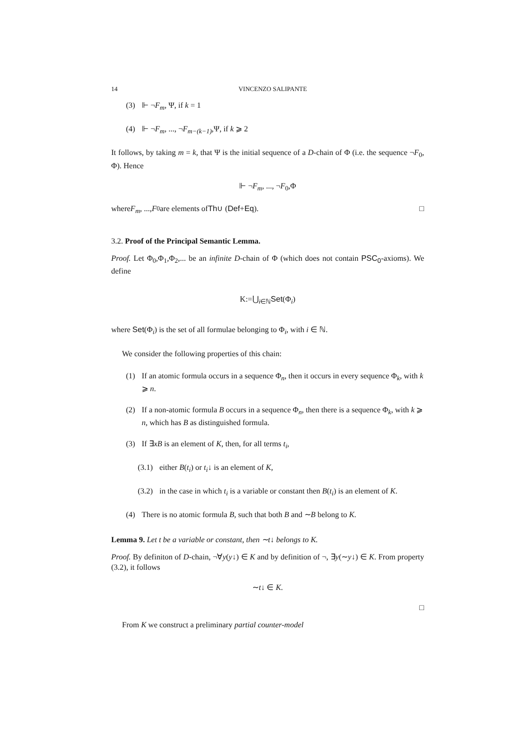14 VINCENZO SALIPANTE
(3) ⊩ ¬F<sub>m</sub>, Ψ, if k = 1
(4) ⊩ ¬F<sub>m</sub>, ..., ¬F<sub>m−(k−1)</sub>,Ψ, if k ⩾ 2
It follows, by taking m = k, that Ψ is the initial sequence of a D-chain of Φ (i.e. the sequence ¬F<sub>0</sub>, Φ). Hence
⊩ ¬F<sub>m</sub>, ..., ¬F<sub>0</sub>,Φ
where F<sub>m</sub>, ..., F<sub>0</sub> are elements of Th ∪ (Def + Eq). □
3.2. Proof of the Principal Semantic Lemma.
Proof. Let Φ<sub>0</sub>,Φ<sub>1</sub>,Φ<sub>2</sub>,... be an infinite D-chain of Φ (which does not contain PSC<sub>0</sub>-axioms). We define
K:=⋃<sub>i∈ℕ</sub>Set(Φ<sub>i</sub>)
where Set(Φ<sub>i</sub>) is the set of all formulae belonging to Φ<sub>i</sub>, with i ∈ ℕ.
We consider the following properties of this chain:
(1) If an atomic formula occurs in a sequence Φ<sub>n</sub>, then it occurs in every sequence Φ<sub>k</sub>, with k ⩾ n.
(2) If a non-atomic formula B occurs in a sequence Φ<sub>n</sub>, then there is a sequence Φ<sub>k</sub>, with k ⩾ n, which has B as distinguished formula.
(3) If ∃xB is an element of K, then, for all terms t<sub>i</sub>,
(3.1) either B(t<sub>i</sub>) or t<sub>i</sub>↓ is an element of K,
(3.2) in the case in which t<sub>i</sub> is a variable or constant then B(t<sub>i</sub>) is an element of K.
(4) There is no atomic formula B, such that both B and ∼B belong to K.
Lemma 9. Let t be a variable or constant, then ∼t↓ belongs to K.
Proof. By definiton of D-chain, ¬∀y(y↓) ∈ K and by definition of ¬, ∃y(∼y↓) ∈ K. From property (3.2), it follows
∼t↓ ∈ K.
□
From K we construct a preliminary partial counter-model